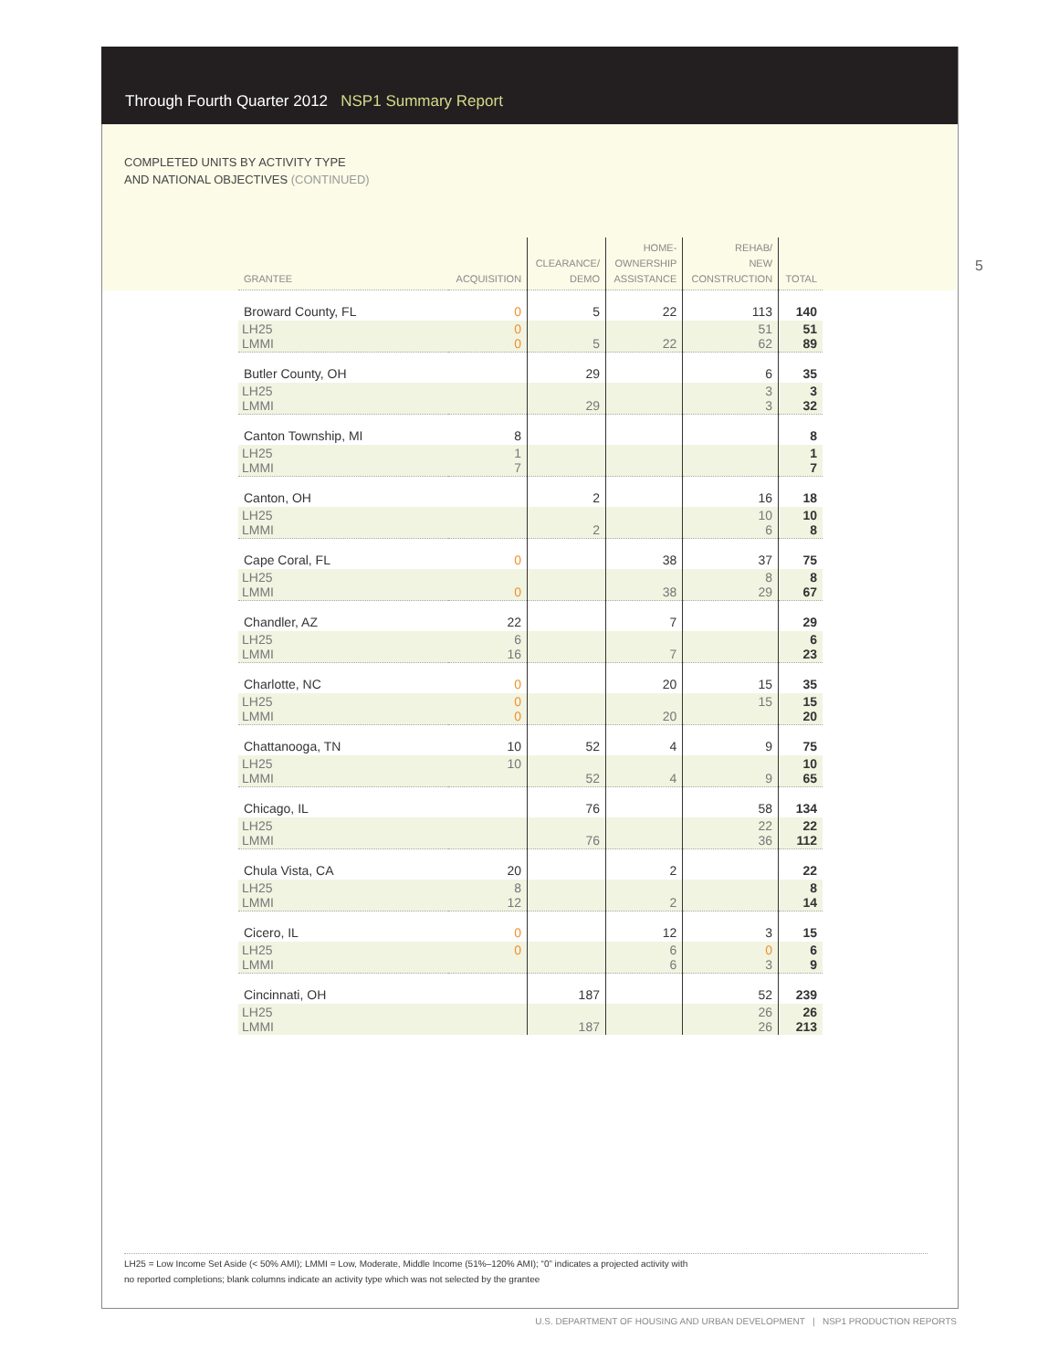Through Fourth Quarter 2012 NSP1 Summary Report
COMPLETED UNITS BY ACTIVITY TYPE
AND NATIONAL OBJECTIVES (CONTINUED)
5
| GRANTEE | ACQUISITION | CLEARANCE/ DEMO | HOME- OWNERSHIP ASSISTANCE | REHAB/ NEW CONSTRUCTION | TOTAL |
| --- | --- | --- | --- | --- | --- |
| Broward County, FL | 0 | 5 | 22 | 113 | 140 |
| LH25 LMMI | 0 0 | 5 | 22 | 51 62 | 51 89 |
| Butler County, OH | | 29 | | 6 | 35 |
| LH25 LMMI | | 29 | | 3 3 | 3 32 |
| Canton Township, MI | 8 | | | | 8 |
| LH25 LMMI | 1 7 | | | | 1 7 |
| Canton, OH | | 2 | | 16 | 18 |
| LH25 LMMI | | 2 | | 10 6 | 10 8 |
| Cape Coral, FL | 0 | | 38 | 37 | 75 |
| LH25 LMMI | 0 | | 38 | 8 29 | 8 67 |
| Chandler, AZ | 22 | | 7 | | 29 |
| LH25 LMMI | 6 16 | | 7 | | 6 23 |
| Charlotte, NC | 0 | | 20 | 15 | 35 |
| LH25 LMMI | 0 0 | | 20 | 15 | 15 20 |
| Chattanooga, TN | 10 | 52 | 4 | 9 | 75 |
| LH25 LMMI | 10 | 52 | 4 | 9 | 10 65 |
| Chicago, IL | | 76 | | 58 | 134 |
| LH25 LMMI | | 76 | | 22 36 | 22 112 |
| Chula Vista, CA | 20 | | 2 | | 22 |
| LH25 LMMI | 8 12 | | 2 | | 8 14 |
| Cicero, IL | 0 | | 12 | 3 | 15 |
| LH25 LMMI | 0 | | 6 6 | 0 3 | 6 9 |
| Cincinnati, OH | | 187 | | 52 | 239 |
| LH25 LMMI | | 187 | | 26 26 | 26 213 |
LH25 = Low Income Set Aside (< 50% AMI); LMMI = Low, Moderate, Middle Income (51%–120% AMI); “0” indicates a projected activity with
no reported completions; blank columns indicate an activity type which was not selected by the grantee
U.S. DEPARTMENT OF HOUSING AND URBAN DEVELOPMENT | NSP1 PRODUCTION REPORTS